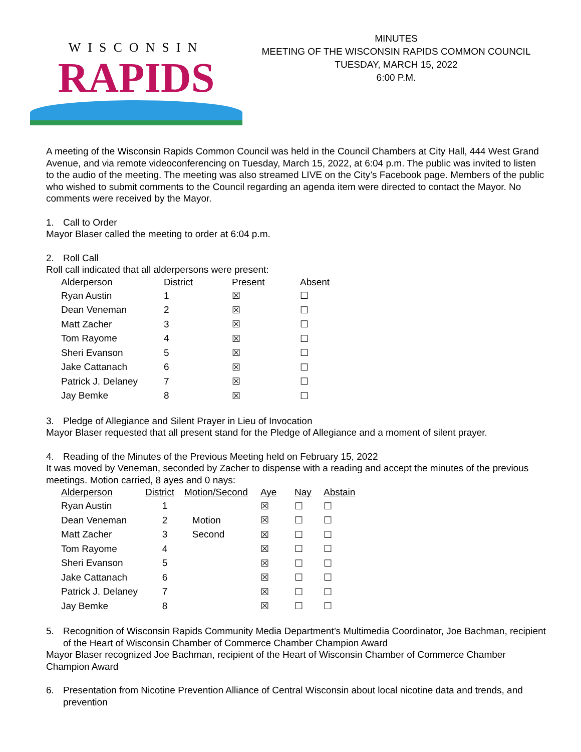WISCONSIN
RAPIDS
MINUTES
MEETING OF THE WISCONSIN RAPIDS COMMON COUNCIL
TUESDAY, MARCH 15, 2022
6:00 P.M.
A meeting of the Wisconsin Rapids Common Council was held in the Council Chambers at City Hall, 444 West Grand Avenue, and via remote videoconferencing on Tuesday, March 15, 2022, at 6:04 p.m. The public was invited to listen to the audio of the meeting. The meeting was also streamed LIVE on the City’s Facebook page. Members of the public who wished to submit comments to the Council regarding an agenda item were directed to contact the Mayor. No comments were received by the Mayor.
1. Call to Order
Mayor Blaser called the meeting to order at 6:04 p.m.
2. Roll Call
Roll call indicated that all alderpersons were present:
| Alderperson | District | Present | Absent |
| --- | --- | --- | --- |
| Ryan Austin | 1 | ☒ | ☐ |
| Dean Veneman | 2 | ☒ | ☐ |
| Matt Zacher | 3 | ☒ | ☐ |
| Tom Rayome | 4 | ☒ | ☐ |
| Sheri Evanson | 5 | ☒ | ☐ |
| Jake Cattanach | 6 | ☒ | ☐ |
| Patrick J. Delaney | 7 | ☒ | ☐ |
| Jay Bemke | 8 | ☒ | ☐ |
3. Pledge of Allegiance and Silent Prayer in Lieu of Invocation
Mayor Blaser requested that all present stand for the Pledge of Allegiance and a moment of silent prayer.
4. Reading of the Minutes of the Previous Meeting held on February 15, 2022
It was moved by Veneman, seconded by Zacher to dispense with a reading and accept the minutes of the previous meetings. Motion carried, 8 ayes and 0 nays:
| Alderperson | District | Motion/Second | Aye | Nay | Abstain |
| --- | --- | --- | --- | --- | --- |
| Ryan Austin | 1 | | ☒ | ☐ | ☐ |
| Dean Veneman | 2 | Motion | ☒ | ☐ | ☐ |
| Matt Zacher | 3 | Second | ☒ | ☐ | ☐ |
| Tom Rayome | 4 | | ☒ | ☐ | ☐ |
| Sheri Evanson | 5 | | ☒ | ☐ | ☐ |
| Jake Cattanach | 6 | | ☒ | ☐ | ☐ |
| Patrick J. Delaney | 7 | | ☒ | ☐ | ☐ |
| Jay Bemke | 8 | | ☒ | ☐ | ☐ |
5. Recognition of Wisconsin Rapids Community Media Department’s Multimedia Coordinator, Joe Bachman, recipient of the Heart of Wisconsin Chamber of Commerce Chamber Champion Award
Mayor Blaser recognized Joe Bachman, recipient of the Heart of Wisconsin Chamber of Commerce Chamber Champion Award
6. Presentation from Nicotine Prevention Alliance of Central Wisconsin about local nicotine data and trends, and prevention